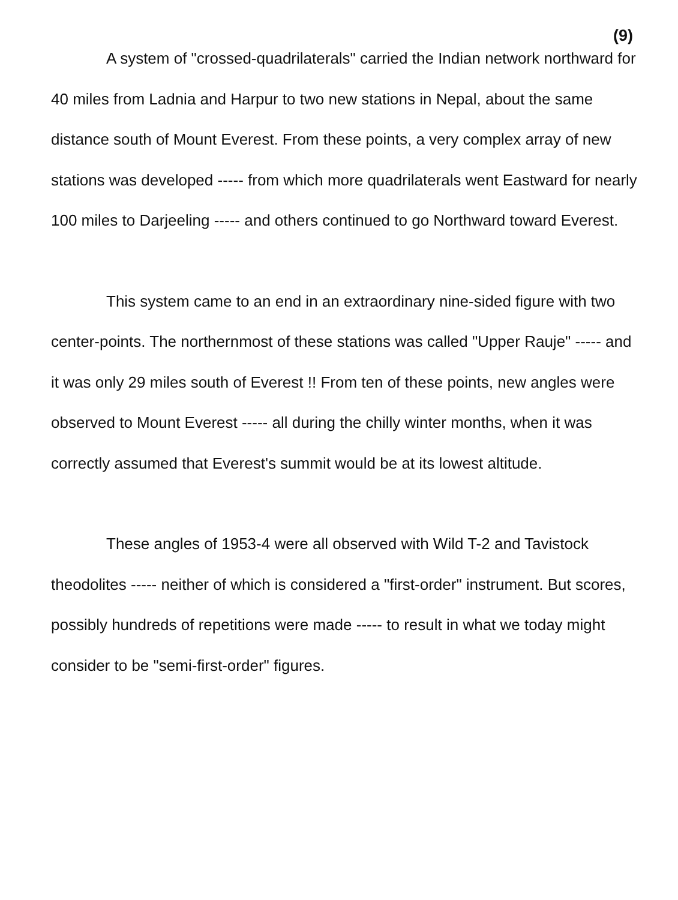(9)
A system of "crossed-quadrilaterals" carried the Indian network northward for 40 miles from Ladnia and Harpur to two new stations in Nepal, about the same distance south of Mount Everest. From these points, a very complex array of new stations was developed ----- from which more quadrilaterals went Eastward for nearly 100 miles to Darjeeling ----- and others continued to go Northward toward Everest.
This system came to an end in an extraordinary nine-sided figure with two center-points. The northernmost of these stations was called "Upper Rauje" ----- and it was only 29 miles south of Everest !! From ten of these points, new angles were observed to Mount Everest ----- all during the chilly winter months, when it was correctly assumed that Everest's summit would be at its lowest altitude.
These angles of 1953-4 were all observed with Wild T-2 and Tavistock theodolites ----- neither of which is considered a "first-order" instrument. But scores, possibly hundreds of repetitions were made ----- to result in what we today might consider to be "semi-first-order" figures.